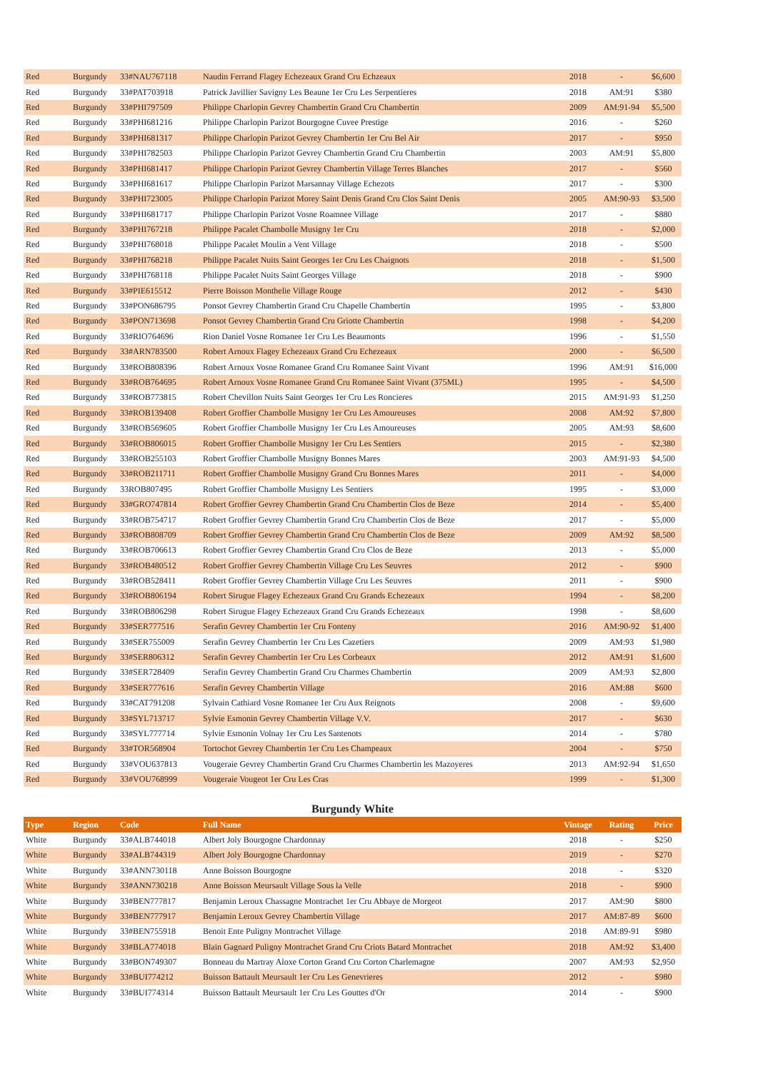| Red | Burgundy | 33#NAU767118 | Naudin Ferrand Flagey Echezeaux Grand Cru Echzeaux | 2018 | - | $6,600 |
| Red | Burgundy | 33#PAT703918 | Patrick Javillier Savigny Les Beaune 1er Cru Les Serpentieres | 2018 | AM:91 | $380 |
| Red | Burgundy | 33#PHI797509 | Philippe Charlopin Gevrey Chambertin Grand Cru Chambertin | 2009 | AM:91-94 | $5,500 |
| Red | Burgundy | 33#PHI681216 | Philippe Charlopin Parizot Bourgogne Cuvee Prestige | 2016 | - | $260 |
| Red | Burgundy | 33#PHI681317 | Philippe Charlopin Parizot Gevrey Chambertin 1er Cru Bel Air | 2017 | - | $950 |
| Red | Burgundy | 33#PHI782503 | Philippe Charlopin Parizot Gevrey Chambertin Grand Cru Chambertin | 2003 | AM:91 | $5,800 |
| Red | Burgundy | 33#PHI681417 | Philippe Charlopin Parizot Gevrey Chambertin Village Terres Blanches | 2017 | - | $560 |
| Red | Burgundy | 33#PHI681617 | Philippe Charlopin Parizot Marsannay Village Echezots | 2017 | - | $300 |
| Red | Burgundy | 33#PHI723005 | Philippe Charlopin Parizot Morey Saint Denis Grand Cru Clos Saint Denis | 2005 | AM:90-93 | $3,500 |
| Red | Burgundy | 33#PHI681717 | Philippe Charlopin Parizot Vosne Roamnee Village | 2017 | - | $880 |
| Red | Burgundy | 33#PHI767218 | Philippe Pacalet Chambolle Musigny 1er Cru | 2018 | - | $2,000 |
| Red | Burgundy | 33#PHI768018 | Philippe Pacalet Moulin a Vent Village | 2018 | - | $500 |
| Red | Burgundy | 33#PHI768218 | Philippe Pacalet Nuits Saint Georges 1er Cru Les Chaignots | 2018 | - | $1,500 |
| Red | Burgundy | 33#PHI768118 | Philippe Pacalet Nuits Saint Georges Village | 2018 | - | $900 |
| Red | Burgundy | 33#PIE615512 | Pierre Boisson Monthelie Village Rouge | 2012 | - | $430 |
| Red | Burgundy | 33#PON686795 | Ponsot Gevrey Chambertin Grand Cru Chapelle Chambertin | 1995 | - | $3,800 |
| Red | Burgundy | 33#PON713698 | Ponsot Gevrey Chambertin Grand Cru Griotte Chambertin | 1998 | - | $4,200 |
| Red | Burgundy | 33#RIO764696 | Rion Daniel Vosne Romanee 1er Cru Les Beaumonts | 1996 | - | $1,550 |
| Red | Burgundy | 33#ARN783500 | Robert Arnoux Flagey Echezeaux Grand Cru Echezeaux | 2000 | - | $6,500 |
| Red | Burgundy | 33#ROB808396 | Robert Arnoux Vosne Romanee Grand Cru Romanee Saint Vivant | 1996 | AM:91 | $16,000 |
| Red | Burgundy | 33#ROB764695 | Robert Arnoux Vosne Romanee Grand Cru Romanee Saint Vivant (375ML) | 1995 | - | $4,500 |
| Red | Burgundy | 33#ROB773815 | Robert Chevillon Nuits Saint Georges 1er Cru Les Roncieres | 2015 | AM:91-93 | $1,250 |
| Red | Burgundy | 33#ROB139408 | Robert Groffier Chambolle Musigny 1er Cru Les Amoureuses | 2008 | AM:92 | $7,800 |
| Red | Burgundy | 33#ROB569605 | Robert Groffier Chambolle Musigny 1er Cru Les Amoureuses | 2005 | AM:93 | $8,600 |
| Red | Burgundy | 33#ROB806015 | Robert Groffier Chambolle Musigny 1er Cru Les Sentiers | 2015 | - | $2,380 |
| Red | Burgundy | 33#ROB255103 | Robert Groffier Chambolle Musigny Bonnes Mares | 2003 | AM:91-93 | $4,500 |
| Red | Burgundy | 33#ROB211711 | Robert Groffier Chambolle Musigny Grand Cru Bonnes Mares | 2011 | - | $4,000 |
| Red | Burgundy | 33ROB807495 | Robert Groffier Chambolle Musigny Les Sentiers | 1995 | - | $3,000 |
| Red | Burgundy | 33#GRO747814 | Robert Groffier Gevrey Chambertin Grand Cru Chambertin Clos de Beze | 2014 | - | $5,400 |
| Red | Burgundy | 33#ROB754717 | Robert Groffier Gevrey Chambertin Grand Cru Chambertin Clos de Beze | 2017 | - | $5,000 |
| Red | Burgundy | 33#ROB808709 | Robert Groffier Gevrey Chambertin Grand Cru Chambertin Clos de Beze | 2009 | AM:92 | $8,500 |
| Red | Burgundy | 33#ROB706613 | Robert Groffier Gevrey Chambertin Grand Cru Clos de Beze | 2013 | - | $5,000 |
| Red | Burgundy | 33#ROB480512 | Robert Groffier Gevrey Chambertin Village Cru Les Seuvres | 2012 | - | $900 |
| Red | Burgundy | 33#ROB528411 | Robert Groffier Gevrey Chambertin Village Cru Les Seuvres | 2011 | - | $900 |
| Red | Burgundy | 33#ROB806194 | Robert Sirugue Flagey Echezeaux Grand Cru Grands Echezeaux | 1994 | - | $8,200 |
| Red | Burgundy | 33#ROB806298 | Robert Sirugue Flagey Echezeaux Grand Cru Grands Echezeaux | 1998 | - | $8,600 |
| Red | Burgundy | 33#SER777516 | Serafin Gevrey Chambertin 1er Cru Fonteny | 2016 | AM:90-92 | $1,400 |
| Red | Burgundy | 33#SER755009 | Serafin Gevrey Chambertin 1er Cru Les Cazetiers | 2009 | AM:93 | $1,980 |
| Red | Burgundy | 33#SER806312 | Serafin Gevrey Chambertin 1er Cru Les Corbeaux | 2012 | AM:91 | $1,600 |
| Red | Burgundy | 33#SER728409 | Serafin Gevrey Chambertin Grand Cru Charmes Chambertin | 2009 | AM:93 | $2,800 |
| Red | Burgundy | 33#SER777616 | Serafin Gevrey Chambertin Village | 2016 | AM:88 | $600 |
| Red | Burgundy | 33#CAT791208 | Sylvain Cathiard Vosne Romanee 1er Cru Aux Reignots | 2008 | - | $9,600 |
| Red | Burgundy | 33#SYL713717 | Sylvie Esmonin Gevrey Chambertin Village V.V. | 2017 | - | $630 |
| Red | Burgundy | 33#SYL777714 | Sylvie Esmonin Volnay 1er Cru Les Santenots | 2014 | - | $780 |
| Red | Burgundy | 33#TOR568904 | Tortochot Gevrey Chambertin 1er Cru Les Champeaux | 2004 | - | $750 |
| Red | Burgundy | 33#VOU637813 | Vougeraie Gevrey Chambertin Grand Cru Charmes Chambertin les Mazoyeres | 2013 | AM:92-94 | $1,650 |
| Red | Burgundy | 33#VOU768999 | Vougeraie Vougeot 1er Cru Les Cras | 1999 | - | $1,300 |
Burgundy White
| Type | Region | Code | Full Name | Vintage | Rating | Price |
| --- | --- | --- | --- | --- | --- | --- |
| White | Burgundy | 33#ALB744018 | Albert Joly Bourgogne Chardonnay | 2018 | - | $250 |
| White | Burgundy | 33#ALB744319 | Albert Joly Bourgogne Chardonnay | 2019 | - | $270 |
| White | Burgundy | 33#ANN730118 | Anne Boisson Bourgogne | 2018 | - | $320 |
| White | Burgundy | 33#ANN730218 | Anne Boisson Meursault Village Sous la Velle | 2018 | - | $900 |
| White | Burgundy | 33#BEN777817 | Benjamin Leroux Chassagne Montrachet 1er Cru Abbaye de Morgeot | 2017 | AM:90 | $800 |
| White | Burgundy | 33#BEN777917 | Benjamin Leroux Gevrey Chambertin Village | 2017 | AM:87-89 | $600 |
| White | Burgundy | 33#BEN755918 | Benoit Ente Puligny Montrachet Village | 2018 | AM:89-91 | $980 |
| White | Burgundy | 33#BLA774018 | Blain Gagnard Puligny Montrachet Grand Cru Criots Batard Montrachet | 2018 | AM:92 | $3,400 |
| White | Burgundy | 33#BON749307 | Bonneau du Martray Aloxe Corton Grand Cru Corton Charlemagne | 2007 | AM:93 | $2,950 |
| White | Burgundy | 33#BUI774212 | Buisson Battault Meursault 1er Cru Les Genevrieres | 2012 | - | $980 |
| White | Burgundy | 33#BUI774314 | Buisson Battault Meursault 1er Cru Les Gouttes d'Or | 2014 | - | $900 |